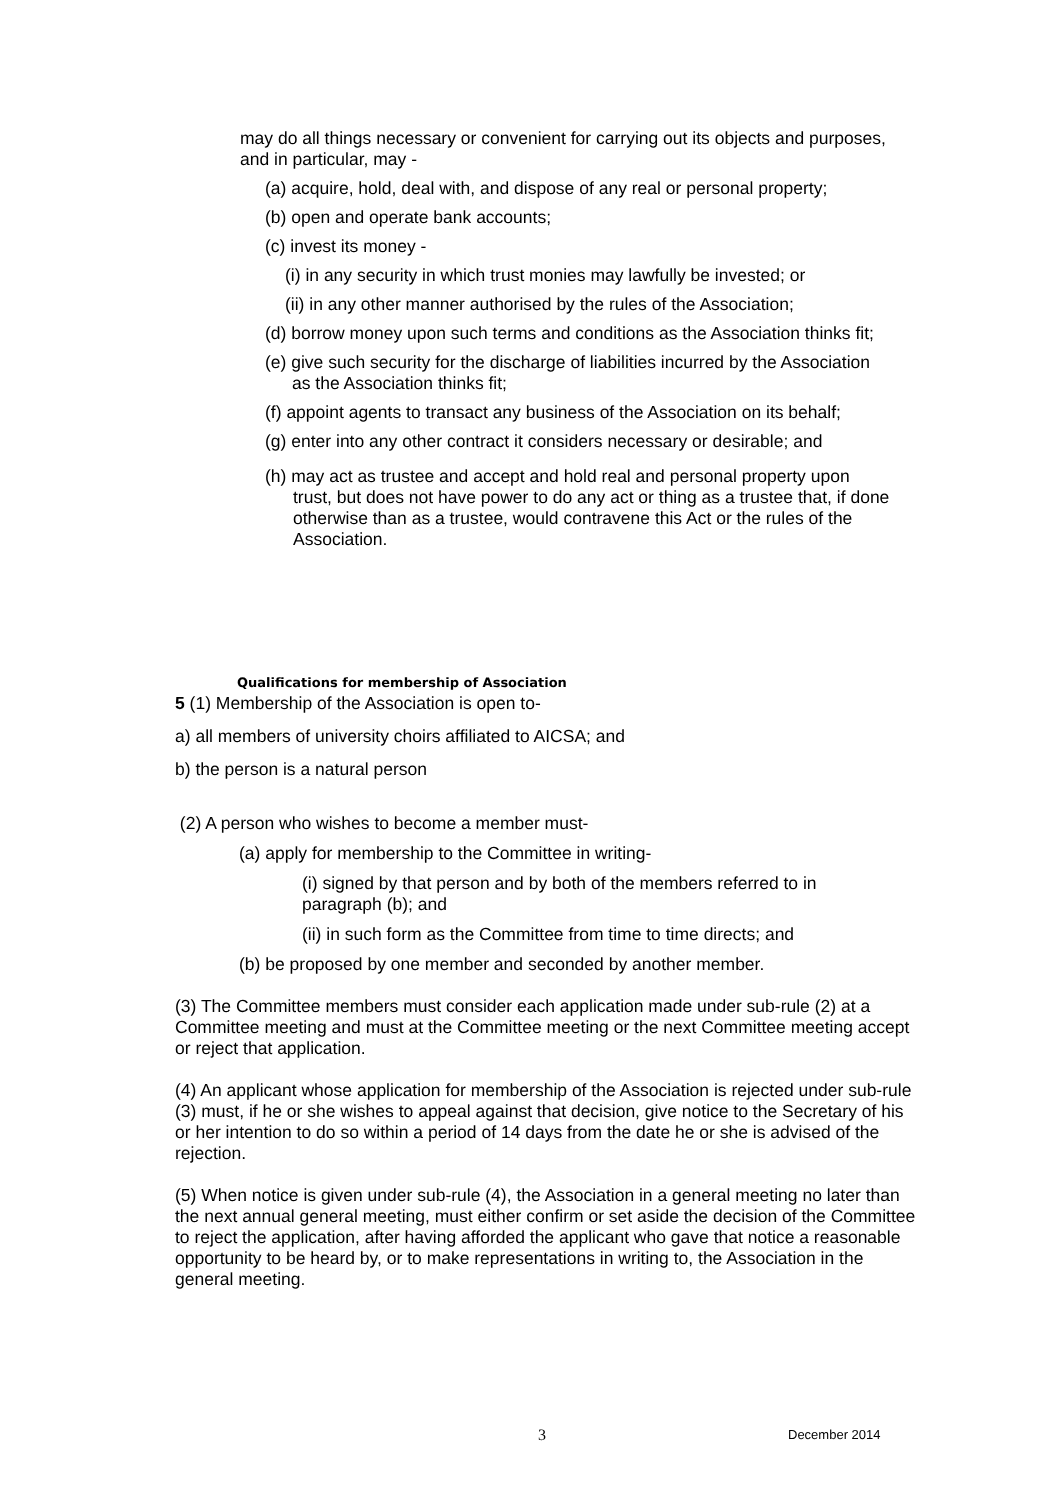may do all things necessary or convenient for carrying out its objects and purposes, and in particular, may -
(a) acquire, hold, deal with, and dispose of any real or personal property;
(b) open and operate bank accounts;
(c) invest its money -
(i) in any security in which trust monies may lawfully be invested; or
(ii) in any other manner authorised by the rules of the Association;
(d) borrow money upon such terms and conditions as the Association thinks fit;
(e) give such security for the discharge of liabilities incurred by the Association as the Association thinks fit;
(f) appoint agents to transact any business of the Association on its behalf;
(g) enter into any other contract it considers necessary or desirable; and
(h) may act as trustee and accept and hold real and personal property upon trust, but does not have power to do any act or thing as a trustee that, if done otherwise than as a trustee, would contravene this Act or the rules of the Association.
Qualifications for membership of Association
5 (1) Membership of the Association is open to-
a) all members of university choirs affiliated to AICSA; and
b) the person is a natural person
(2) A person who wishes to become a member must-
(a) apply for membership to the Committee in writing-
(i) signed by that person and by both of the members referred to in paragraph (b); and
(ii) in such form as the Committee from time to time directs; and
(b) be proposed by one member and seconded by another member.
(3) The Committee members must consider each application made under sub-rule (2) at a Committee meeting and must at the Committee meeting or the next Committee meeting accept or reject that application.
(4) An applicant whose application for membership of the Association is rejected under sub-rule (3) must, if he or she wishes to appeal against that decision, give notice to the Secretary of his or her intention to do so within a period of 14 days from the date he or she is advised of the rejection.
(5) When notice is given under sub-rule (4), the Association in a general meeting no later than the next annual general meeting, must either confirm or set aside the decision of the Committee to reject the application, after having afforded the applicant who gave that notice a reasonable opportunity to be heard by, or to make representations in writing to, the Association in the general meeting.
3 December 2014